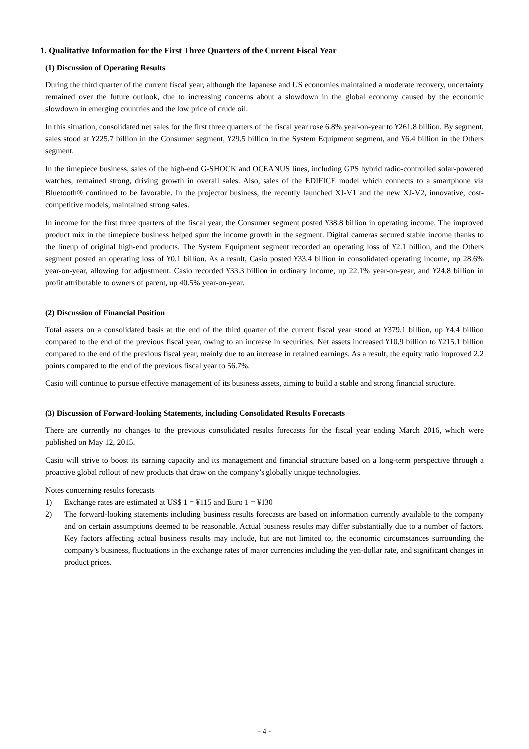1. Qualitative Information for the First Three Quarters of the Current Fiscal Year
(1) Discussion of Operating Results
During the third quarter of the current fiscal year, although the Japanese and US economies maintained a moderate recovery, uncertainty remained over the future outlook, due to increasing concerns about a slowdown in the global economy caused by the economic slowdown in emerging countries and the low price of crude oil.
In this situation, consolidated net sales for the first three quarters of the fiscal year rose 6.8% year-on-year to ¥261.8 billion. By segment, sales stood at ¥225.7 billion in the Consumer segment, ¥29.5 billion in the System Equipment segment, and ¥6.4 billion in the Others segment.
In the timepiece business, sales of the high-end G-SHOCK and OCEANUS lines, including GPS hybrid radio-controlled solar-powered watches, remained strong, driving growth in overall sales. Also, sales of the EDIFICE model which connects to a smartphone via Bluetooth® continued to be favorable. In the projector business, the recently launched XJ-V1 and the new XJ-V2, innovative, cost-competitive models, maintained strong sales.
In income for the first three quarters of the fiscal year, the Consumer segment posted ¥38.8 billion in operating income. The improved product mix in the timepiece business helped spur the income growth in the segment. Digital cameras secured stable income thanks to the lineup of original high-end products. The System Equipment segment recorded an operating loss of ¥2.1 billion, and the Others segment posted an operating loss of ¥0.1 billion. As a result, Casio posted ¥33.4 billion in consolidated operating income, up 28.6% year-on-year, allowing for adjustment. Casio recorded ¥33.3 billion in ordinary income, up 22.1% year-on-year, and ¥24.8 billion in profit attributable to owners of parent, up 40.5% year-on-year.
(2) Discussion of Financial Position
Total assets on a consolidated basis at the end of the third quarter of the current fiscal year stood at ¥379.1 billion, up ¥4.4 billion compared to the end of the previous fiscal year, owing to an increase in securities. Net assets increased ¥10.9 billion to ¥215.1 billion compared to the end of the previous fiscal year, mainly due to an increase in retained earnings. As a result, the equity ratio improved 2.2 points compared to the end of the previous fiscal year to 56.7%.
Casio will continue to pursue effective management of its business assets, aiming to build a stable and strong financial structure.
(3) Discussion of Forward-looking Statements, including Consolidated Results Forecasts
There are currently no changes to the previous consolidated results forecasts for the fiscal year ending March 2016, which were published on May 12, 2015.
Casio will strive to boost its earning capacity and its management and financial structure based on a long-term perspective through a proactive global rollout of new products that draw on the company’s globally unique technologies.
Notes concerning results forecasts
1) Exchange rates are estimated at US$ 1 = ¥115 and Euro 1 = ¥130
2) The forward-looking statements including business results forecasts are based on information currently available to the company and on certain assumptions deemed to be reasonable. Actual business results may differ substantially due to a number of factors. Key factors affecting actual business results may include, but are not limited to, the economic circumstances surrounding the company’s business, fluctuations in the exchange rates of major currencies including the yen-dollar rate, and significant changes in product prices.
- 4 -